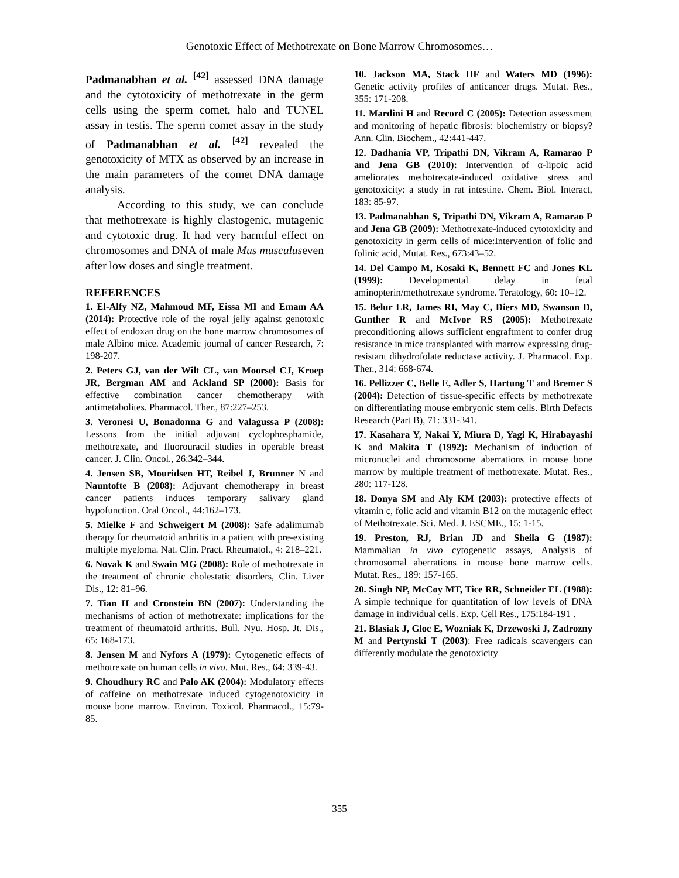Genotoxic Effect of Methotrexate on Bone Marrow Chromosomes…
Padmanabhan et al. <sup>[42]</sup> assessed DNA damage and the cytotoxicity of methotrexate in the germ cells using the sperm comet, halo and TUNEL assay in testis. The sperm comet assay in the study of Padmanabhan et al. <sup>[42]</sup> revealed the genotoxicity of MTX as observed by an increase in the main parameters of the comet DNA damage analysis.
According to this study, we can conclude that methotrexate is highly clastogenic, mutagenic and cytotoxic drug. It had very harmful effect on chromosomes and DNA of male Mus musculuseven after low doses and single treatment.
REFERENCES
1. El-Alfy NZ, Mahmoud MF, Eissa MI and Emam AA (2014): Protective role of the royal jelly against genotoxic effect of endoxan drug on the bone marrow chromosomes of male Albino mice. Academic journal of cancer Research, 7: 198-207.
2. Peters GJ, van der Wilt CL, van Moorsel CJ, Kroep JR, Bergman AM and Ackland SP (2000): Basis for effective combination cancer chemotherapy with antimetabolites. Pharmacol. Ther., 87:227–253.
3. Veronesi U, Bonadonna G and Valagussa P (2008): Lessons from the initial adjuvant cyclophosphamide, methotrexate, and fluorouracil studies in operable breast cancer. J. Clin. Oncol., 26:342–344.
4. Jensen SB, Mouridsen HT, Reibel J, Brunner N and Nauntofte B (2008): Adjuvant chemotherapy in breast cancer patients induces temporary salivary gland hypofunction. Oral Oncol., 44:162–173.
5. Mielke F and Schweigert M (2008): Safe adalimumab therapy for rheumatoid arthritis in a patient with pre-existing multiple myeloma. Nat. Clin. Pract. Rheumatol., 4: 218–221.
6. Novak K and Swain MG (2008): Role of methotrexate in the treatment of chronic cholestatic disorders, Clin. Liver Dis., 12: 81–96.
7. Tian H and Cronstein BN (2007): Understanding the mechanisms of action of methotrexate: implications for the treatment of rheumatoid arthritis. Bull. Nyu. Hosp. Jt. Dis., 65: 168-173.
8. Jensen M and Nyfors A (1979): Cytogenetic effects of methotrexate on human cells in vivo. Mut. Res., 64: 339-43.
9. Choudhury RC and Palo AK (2004): Modulatory effects of caffeine on methotrexate induced cytogenotoxicity in mouse bone marrow. Environ. Toxicol. Pharmacol., 15:79-85.
10. Jackson MA, Stack HF and Waters MD (1996): Genetic activity profiles of anticancer drugs. Mutat. Res., 355: 171-208.
11. Mardini H and Record C (2005): Detection assessment and monitoring of hepatic fibrosis: biochemistry or biopsy? Ann. Clin. Biochem., 42:441-447.
12. Dadhania VP, Tripathi DN, Vikram A, Ramarao P and Jena GB (2010): Intervention of α-lipoic acid ameliorates methotrexate-induced oxidative stress and genotoxicity: a study in rat intestine. Chem. Biol. Interact, 183: 85-97.
13. Padmanabhan S, Tripathi DN, Vikram A, Ramarao P and Jena GB (2009): Methotrexate-induced cytotoxicity and genotoxicity in germ cells of mice:Intervention of folic and folinic acid, Mutat. Res., 673:43–52.
14. Del Campo M, Kosaki K, Bennett FC and Jones KL (1999): Developmental delay in fetal aminopterin/methotrexate syndrome. Teratology, 60: 10–12.
15. Belur LR, James RI, May C, Diers MD, Swanson D, Gunther R and McIvor RS (2005): Methotrexate preconditioning allows sufficient engraftment to confer drug resistance in mice transplanted with marrow expressing drug-resistant dihydrofolate reductase activity. J. Pharmacol. Exp. Ther., 314: 668-674.
16. Pellizzer C, Belle E, Adler S, Hartung T and Bremer S (2004): Detection of tissue-specific effects by methotrexate on differentiating mouse embryonic stem cells. Birth Defects Research (Part B), 71: 331-341.
17. Kasahara Y, Nakai Y, Miura D, Yagi K, Hirabayashi K and Makita T (1992): Mechanism of induction of micronuclei and chromosome aberrations in mouse bone marrow by multiple treatment of methotrexate. Mutat. Res., 280: 117-128.
18. Donya SM and Aly KM (2003): protective effects of vitamin c, folic acid and vitamin B12 on the mutagenic effect of Methotrexate. Sci. Med. J. ESCME., 15: 1-15.
19. Preston, RJ, Brian JD and Sheila G (1987): Mammalian in vivo cytogenetic assays, Analysis of chromosomal aberrations in mouse bone marrow cells. Mutat. Res., 189: 157-165.
20. Singh NP, McCoy MT, Tice RR, Schneider EL (1988): A simple technique for quantitation of low levels of DNA damage in individual cells. Exp. Cell Res., 175:184-191 .
21. Blasiak J, Gloc E, Wozniak K, Drzewoski J, Zadrozny M and Pertynski T (2003): Free radicals scavengers can differently modulate the genotoxicity
355